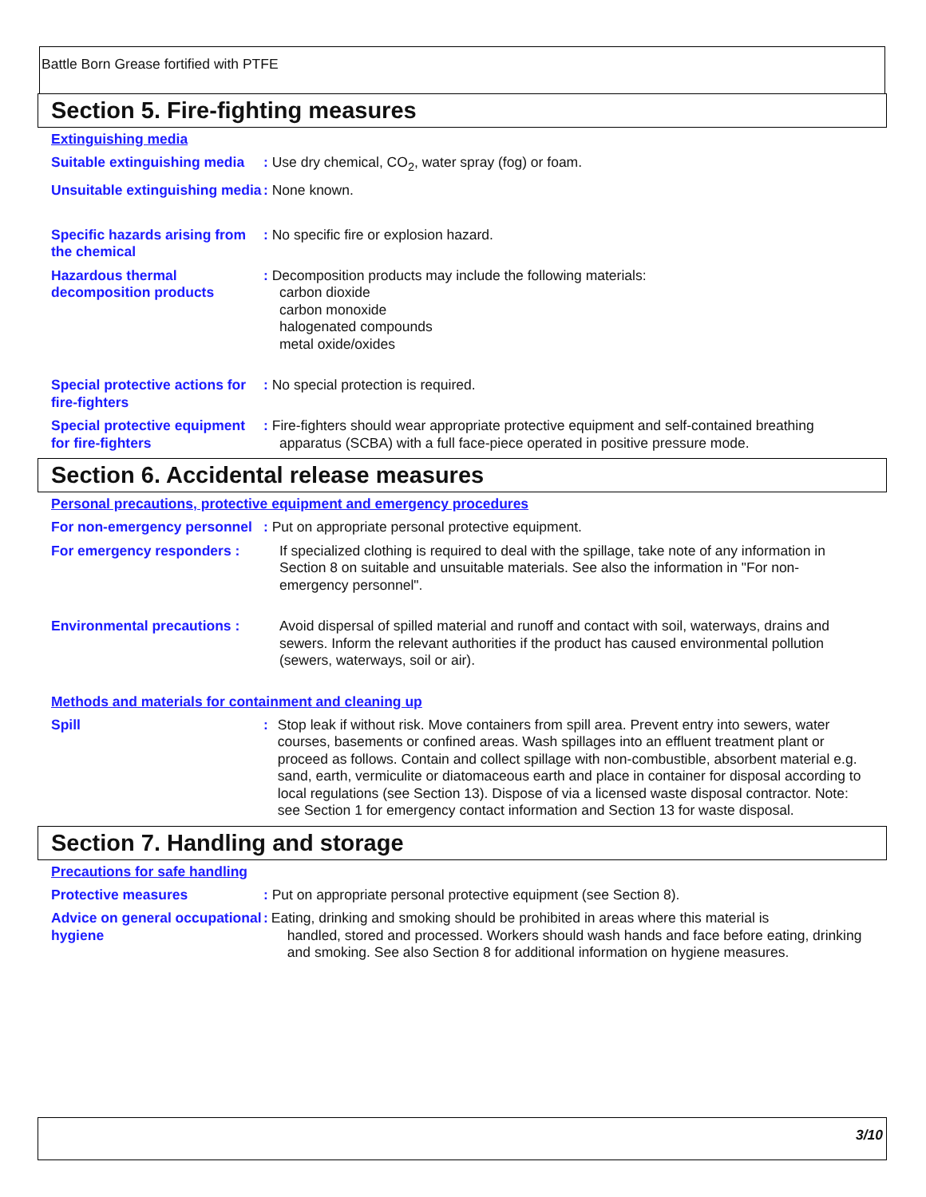Battle Born Grease fortified with PTFE
Section 5. Fire-fighting measures
Extinguishing media
Suitable extinguishing media
: Use dry chemical, CO<sub>2</sub>, water spray (fog) or foam.
Unsuitable extinguishing media
: None known.
Specific hazards arising from the chemical
: No specific fire or explosion hazard.
Hazardous thermal decomposition products
: Decomposition products may include the following materials:
carbon dioxide
carbon monoxide
halogenated compounds
metal oxide/oxides
Special protective actions for fire-fighters
: No special protection is required.
Special protective equipment for fire-fighters
: Fire-fighters should wear appropriate protective equipment and self-contained breathing
apparatus (SCBA) with a full face-piece operated in positive pressure mode.
Section 6. Accidental release measures
Personal precautions, protective equipment and emergency procedures
For non-emergency personnel
: Put on appropriate personal protective equipment.
For emergency responders :
If specialized clothing is required to deal with the spillage, take note of any information in Section 8 on suitable and unsuitable materials. See also the information in "For non-emergency personnel".
Environmental precautions :
Avoid dispersal of spilled material and runoff and contact with soil, waterways, drains and sewers. Inform the relevant authorities if the product has caused environmental pollution (sewers, waterways, soil or air).
Methods and materials for containment and cleaning up
Spill : Stop leak if without risk. Move containers from spill area. Prevent entry into sewers, water courses, basements or confined areas. Wash spillages into an effluent treatment plant or proceed as follows. Contain and collect spillage with non-combustible, absorbent material e.g. sand, earth, vermiculite or diatomaceous earth and place in container for disposal according to local regulations (see Section 13). Dispose of via a licensed waste disposal contractor. Note: see Section 1 for emergency contact information and Section 13 for waste disposal.
Section 7. Handling and storage
Precautions for safe handling
Protective measures : Put on appropriate personal protective equipment (see Section 8).
Advice on general occupational hygiene
: Eating, drinking and smoking should be prohibited in areas where this material is
handled, stored and processed. Workers should wash hands and face before eating, drinking and smoking. See also Section 8 for additional information on hygiene measures.
3/10